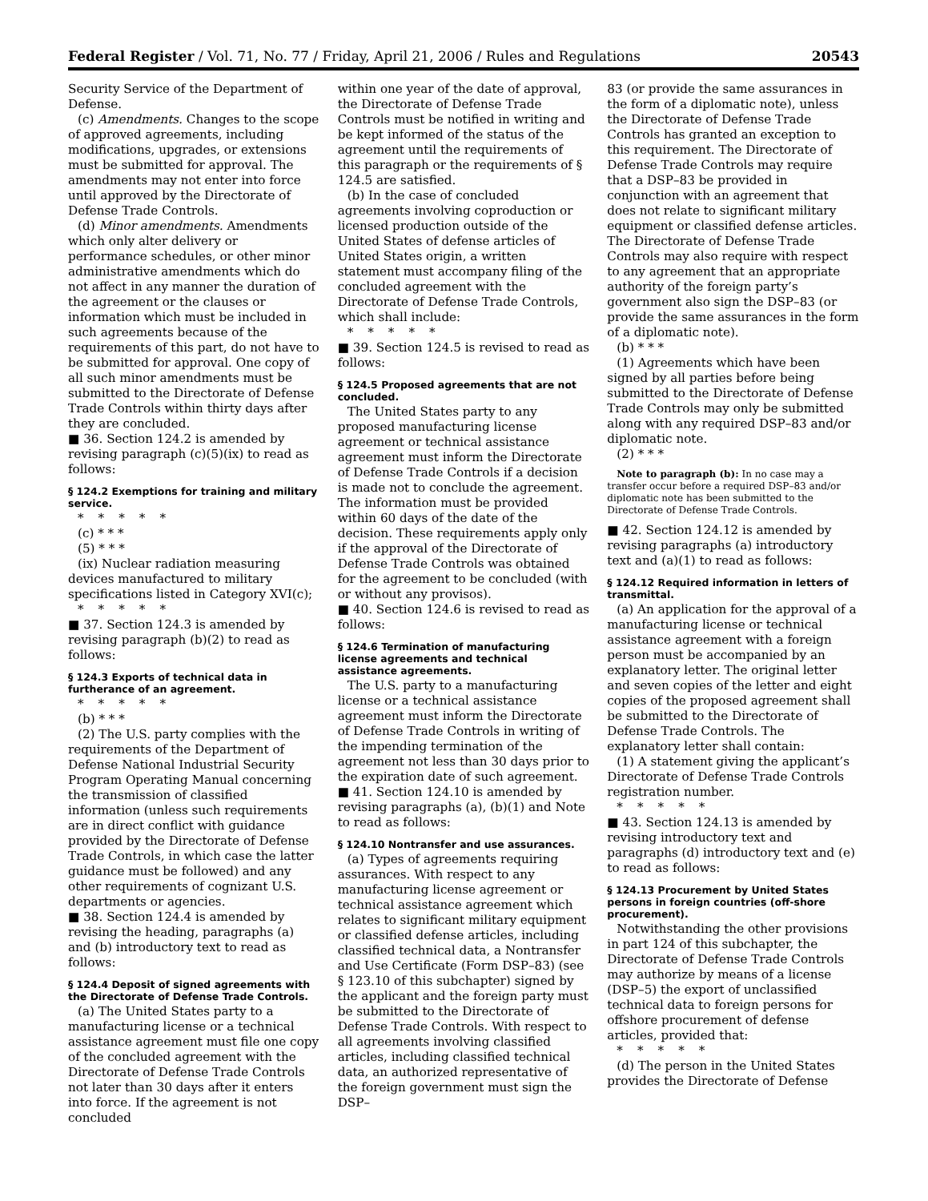Federal Register / Vol. 71, No. 77 / Friday, April 21, 2006 / Rules and Regulations 20543
Security Service of the Department of Defense.
(c) Amendments. Changes to the scope of approved agreements, including modifications, upgrades, or extensions must be submitted for approval. The amendments may not enter into force until approved by the Directorate of Defense Trade Controls.
(d) Minor amendments. Amendments which only alter delivery or performance schedules, or other minor administrative amendments which do not affect in any manner the duration of the agreement or the clauses or information which must be included in such agreements because of the requirements of this part, do not have to be submitted for approval. One copy of all such minor amendments must be submitted to the Directorate of Defense Trade Controls within thirty days after they are concluded.
■ 36. Section 124.2 is amended by revising paragraph (c)(5)(ix) to read as follows:
§ 124.2 Exemptions for training and military service.
*****
(c) * * *
(5) * * *
(ix) Nuclear radiation measuring devices manufactured to military specifications listed in Category XVI(c);
*****
■ 37. Section 124.3 is amended by revising paragraph (b)(2) to read as follows:
§ 124.3 Exports of technical data in furtherance of an agreement.
*****
(b) * * *
(2) The U.S. party complies with the requirements of the Department of Defense National Industrial Security Program Operating Manual concerning the transmission of classified information (unless such requirements are in direct conflict with guidance provided by the Directorate of Defense Trade Controls, in which case the latter guidance must be followed) and any other requirements of cognizant U.S. departments or agencies.
■ 38. Section 124.4 is amended by revising the heading, paragraphs (a) and (b) introductory text to read as follows:
§ 124.4 Deposit of signed agreements with the Directorate of Defense Trade Controls.
(a) The United States party to a manufacturing license or a technical assistance agreement must file one copy of the concluded agreement with the Directorate of Defense Trade Controls not later than 30 days after it enters into force. If the agreement is not concluded
within one year of the date of approval, the Directorate of Defense Trade Controls must be notified in writing and be kept informed of the status of the agreement until the requirements of this paragraph or the requirements of § 124.5 are satisfied.
(b) In the case of concluded agreements involving coproduction or licensed production outside of the United States of defense articles of United States origin, a written statement must accompany filing of the concluded agreement with the Directorate of Defense Trade Controls, which shall include:
*****
■ 39. Section 124.5 is revised to read as follows:
§ 124.5 Proposed agreements that are not concluded.
The United States party to any proposed manufacturing license agreement or technical assistance agreement must inform the Directorate of Defense Trade Controls if a decision is made not to conclude the agreement. The information must be provided within 60 days of the date of the decision. These requirements apply only if the approval of the Directorate of Defense Trade Controls was obtained for the agreement to be concluded (with or without any provisos).
■ 40. Section 124.6 is revised to read as follows:
§ 124.6 Termination of manufacturing license agreements and technical assistance agreements.
The U.S. party to a manufacturing license or a technical assistance agreement must inform the Directorate of Defense Trade Controls in writing of the impending termination of the agreement not less than 30 days prior to the expiration date of such agreement.
■ 41. Section 124.10 is amended by revising paragraphs (a), (b)(1) and Note to read as follows:
§ 124.10 Nontransfer and use assurances.
(a) Types of agreements requiring assurances. With respect to any manufacturing license agreement or technical assistance agreement which relates to significant military equipment or classified defense articles, including classified technical data, a Nontransfer and Use Certificate (Form DSP–83) (see § 123.10 of this subchapter) signed by the applicant and the foreign party must be submitted to the Directorate of Defense Trade Controls. With respect to all agreements involving classified articles, including classified technical data, an authorized representative of the foreign government must sign the DSP–
83 (or provide the same assurances in the form of a diplomatic note), unless the Directorate of Defense Trade Controls has granted an exception to this requirement. The Directorate of Defense Trade Controls may require that a DSP–83 be provided in conjunction with an agreement that does not relate to significant military equipment or classified defense articles. The Directorate of Defense Trade Controls may also require with respect to any agreement that an appropriate authority of the foreign party’s government also sign the DSP–83 (or provide the same assurances in the form of a diplomatic note).
(b) * * *
(1) Agreements which have been signed by all parties before being submitted to the Directorate of Defense Trade Controls may only be submitted along with any required DSP–83 and/or diplomatic note.
(2) * * *
Note to paragraph (b): In no case may a transfer occur before a required DSP–83 and/or diplomatic note has been submitted to the Directorate of Defense Trade Controls.
■ 42. Section 124.12 is amended by revising paragraphs (a) introductory text and (a)(1) to read as follows:
§ 124.12 Required information in letters of transmittal.
(a) An application for the approval of a manufacturing license or technical assistance agreement with a foreign person must be accompanied by an explanatory letter. The original letter and seven copies of the letter and eight copies of the proposed agreement shall be submitted to the Directorate of Defense Trade Controls. The explanatory letter shall contain:
(1) A statement giving the applicant’s Directorate of Defense Trade Controls registration number.
*****
■ 43. Section 124.13 is amended by revising introductory text and paragraphs (d) introductory text and (e) to read as follows:
§ 124.13 Procurement by United States persons in foreign countries (off-shore procurement).
Notwithstanding the other provisions in part 124 of this subchapter, the Directorate of Defense Trade Controls may authorize by means of a license (DSP–5) the export of unclassified technical data to foreign persons for offshore procurement of defense articles, provided that:
*****
(d) The person in the United States provides the Directorate of Defense